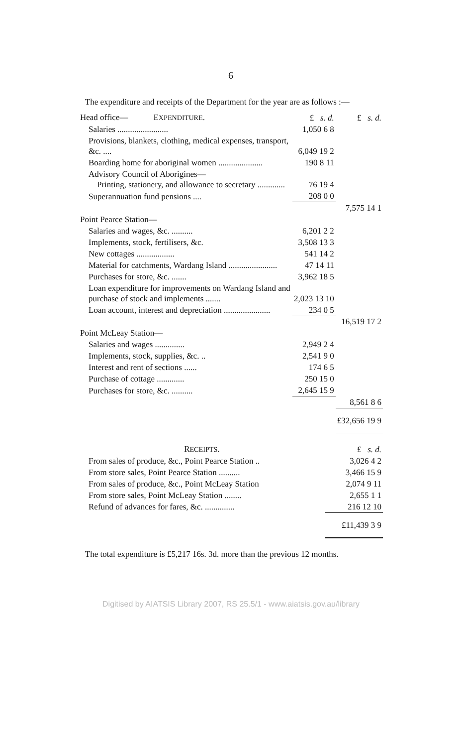6
The expenditure and receipts of the Department for the year are as follows :—
| Head office— E XPENDITURE . | £ s. d. | £ s. d. |
| Salaries ........................ | 1,050 6 8 | |
| Provisions, blankets, clothing, medical expenses, transport, &c. .... | 6,049 19 2 | |
| Boarding home for aboriginal women ..................... | 190 8 11 | |
| Advisory Council of Aborigines— Printing, stationery, and allowance to secretary ............. | 76 19 4 | |
| Superannuation fund pensions .... | 208 0 0 | |
| | | 7,575 14 1 |
| Point Pearce Station— | | |
| Salaries and wages, &c. .......... | 6,201 2 2 | |
| Implements, stock, fertilisers, &c. | 3,508 13 3 | |
| New cottages .................. | 541 14 2 | |
| Material for catchments, Wardang Island ....................... | 47 14 11 | |
| Purchases for store, &c. ....... | 3,962 18 5 | |
| Loan expenditure for improvements on Wardang Island and purchase of stock and implements ....... | 2,023 13 10 | |
| Loan account, interest and depreciation ...................... | 234 0 5 | |
| | | 16,519 17 2 |
| Point McLeay Station— | | |
| Salaries and wages .............. | 2,949 2 4 | |
| Implements, stock, supplies, &c. .. | 2,541 9 0 | |
| Interest and rent of sections ...... | 174 6 5 | |
| Purchase of cottage ............. | 250 15 0 | |
| Purchases for store, &c. .......... | 2,645 15 9 | |
| | | 8,561 8 6 |
| | | £32,656 19 9 |
| R ECEIPTS . | £ s. d. |
| From sales of produce, &c., Point Pearce Station .. | 3,026 4 2 |
| From store sales, Point Pearce Station .......... | 3,466 15 9 |
| From sales of produce, &c., Point McLeay Station | 2,074 9 11 |
| From store sales, Point McLeay Station ........ | 2,655 1 1 |
| Refund of advances for fares, &c. .............. | 216 12 10 |
| | £11,439 3 9 |
The total expenditure is £5,217 16s. 3d. more than the previous 12 months.
Digitised by AIATSIS Library 2007, RS 25.5/1 - www.aiatsis.gov.au/library